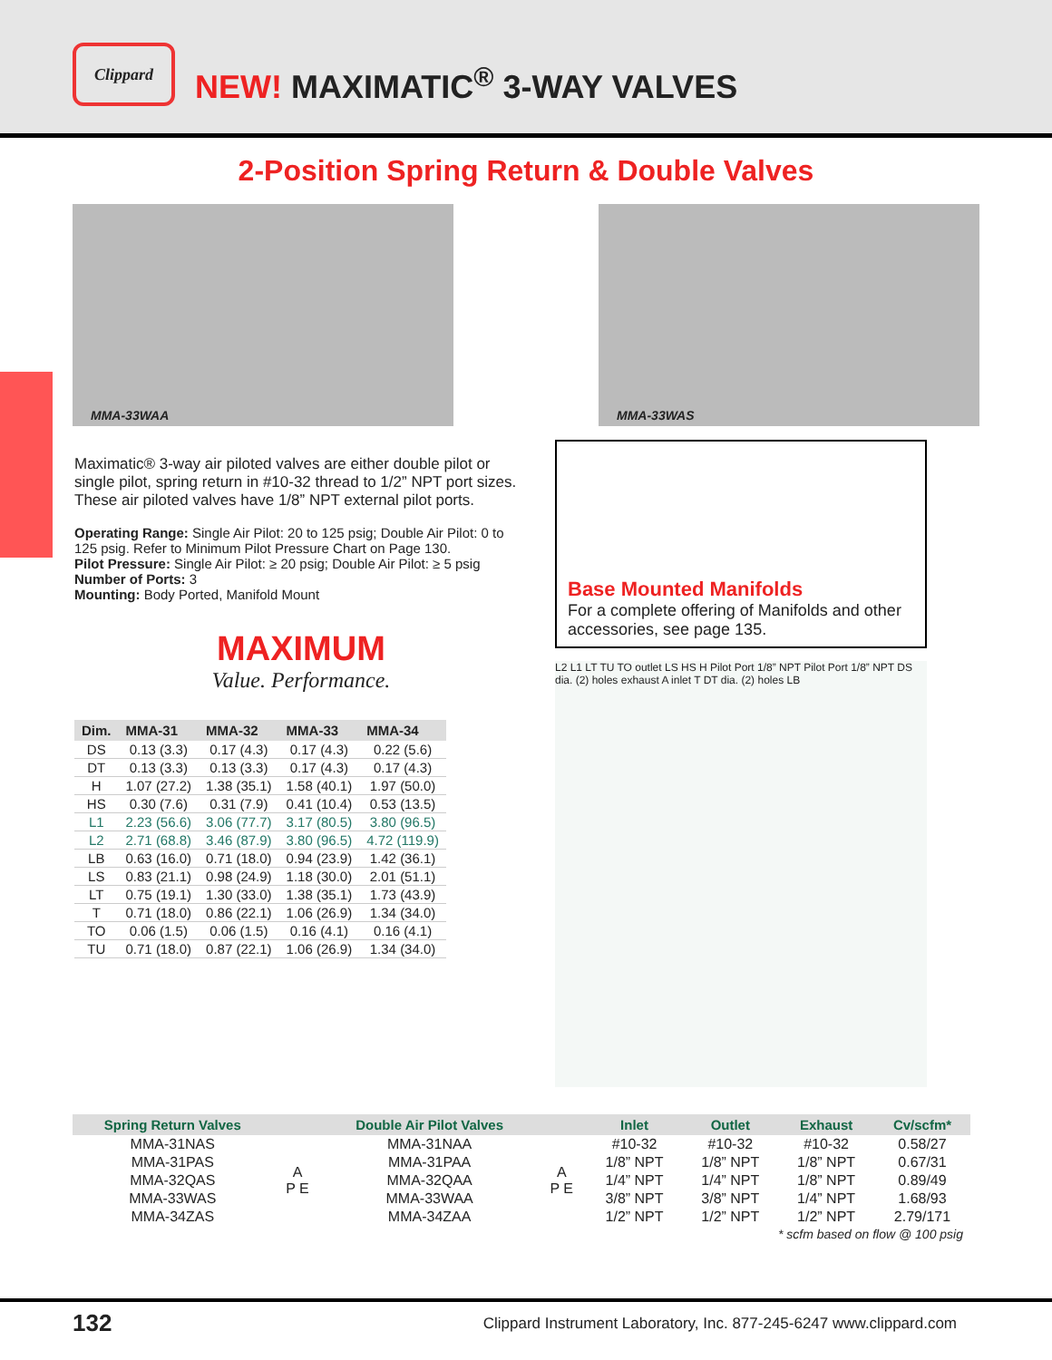Clippard
NEW! MAXIMATIC<sup>®</sup> 3-WAY VALVES
2-Position Spring Return & Double Valves
MMA-33WAA
MMA-33WAS
Maximatic® 3-way air piloted valves are either double pilot or single pilot, spring return in #10-32 thread to 1/2” NPT port sizes. These air piloted valves have 1/8” NPT external pilot ports.
Operating Range: Single Air Pilot: 20 to 125 psig; Double Air Pilot: 0 to 125 psig. Refer to Minimum Pilot Pressure Chart on Page 130.
Pilot Pressure: Single Air Pilot: ≥ 20 psig; Double Air Pilot: ≥ 5 psig
Number of Ports: 3
Mounting: Body Ported, Manifold Mount
MAXIMUM
Value. Performance.
| Dim. | MMA-31 | MMA-32 | MMA-33 | MMA-34 |
| --- | --- | --- | --- | --- |
| DS | 0.13 (3.3) | 0.17 (4.3) | 0.17 (4.3) | 0.22 (5.6) |
| DT | 0.13 (3.3) | 0.13 (3.3) | 0.17 (4.3) | 0.17 (4.3) |
| H | 1.07 (27.2) | 1.38 (35.1) | 1.58 (40.1) | 1.97 (50.0) |
| HS | 0.30 (7.6) | 0.31 (7.9) | 0.41 (10.4) | 0.53 (13.5) |
| L1 | 2.23 (56.6) | 3.06 (77.7) | 3.17 (80.5) | 3.80 (96.5) |
| L2 | 2.71 (68.8) | 3.46 (87.9) | 3.80 (96.5) | 4.72 (119.9) |
| LB | 0.63 (16.0) | 0.71 (18.0) | 0.94 (23.9) | 1.42 (36.1) |
| LS | 0.83 (21.1) | 0.98 (24.9) | 1.18 (30.0) | 2.01 (51.1) |
| LT | 0.75 (19.1) | 1.30 (33.0) | 1.38 (35.1) | 1.73 (43.9) |
| T | 0.71 (18.0) | 0.86 (22.1) | 1.06 (26.9) | 1.34 (34.0) |
| TO | 0.06 (1.5) | 0.06 (1.5) | 0.16 (4.1) | 0.16 (4.1) |
| TU | 0.71 (18.0) | 0.87 (22.1) | 1.06 (26.9) | 1.34 (34.0) |
Base Mounted Manifolds
For a complete offering of Manifolds and other accessories, see page 135.
L2 L1 LT TU TO outlet LS HS H Pilot Port 1/8” NPT Pilot Port 1/8” NPT DS dia. (2) holes exhaust A inlet T DT dia. (2) holes LB
| Spring Return Valves | | Double Air Pilot Valves | | Inlet | Outlet | Exhaust | Cv/scfm* |
| --- | --- | --- | --- | --- | --- | --- | --- |
| MMA-31NAS | A P E | MMA-31NAA | A P E | #10-32 | #10-32 | #10-32 | 0.58/27 |
| MMA-31PAS | | MMA-31PAA | | 1/8” NPT | 1/8” NPT | 1/8” NPT | 0.67/31 |
| MMA-32QAS | | MMA-32QAA | | 1/4” NPT | 1/4” NPT | 1/8” NPT | 0.89/49 |
| MMA-33WAS | | MMA-33WAA | | 3/8” NPT | 3/8” NPT | 1/4” NPT | 1.68/93 |
| MMA-34ZAS | | MMA-34ZAA | | 1/2” NPT | 1/2” NPT | 1/2” NPT | 2.79/171 |
| * scfm based on flow @ 100 psig | | | | | | | |
132 Clippard Instrument Laboratory, Inc. 877-245-6247 www.clippard.com